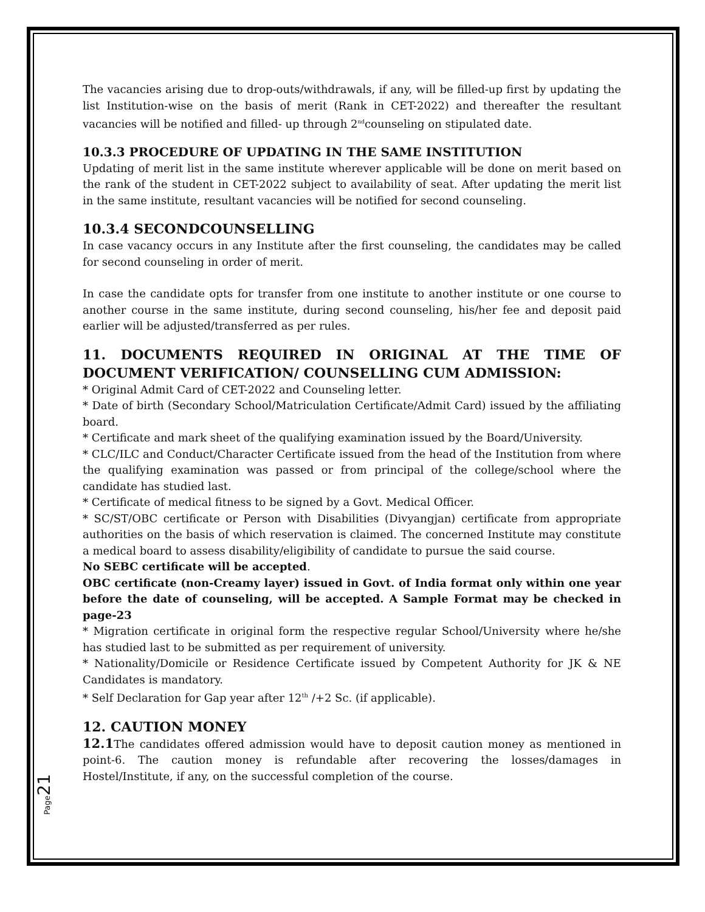The vacancies arising due to drop-outs/withdrawals, if any, will be filled-up first by updating the list Institution-wise on the basis of merit (Rank in CET-2022) and thereafter the resultant vacancies will be notified and filled- up through 2<sup>nd</sup>counseling on stipulated date.
10.3.3 PROCEDURE OF UPDATING IN THE SAME INSTITUTION
Updating of merit list in the same institute wherever applicable will be done on merit based on the rank of the student in CET-2022 subject to availability of seat. After updating the merit list in the same institute, resultant vacancies will be notified for second counseling.
10.3.4 SECONDCOUNSELLING
In case vacancy occurs in any Institute after the first counseling, the candidates may be called for second counseling in order of merit.
In case the candidate opts for transfer from one institute to another institute or one course to another course in the same institute, during second counseling, his/her fee and deposit paid earlier will be adjusted/transferred as per rules.
11. DOCUMENTS REQUIRED IN ORIGINAL AT THE TIME OF DOCUMENT VERIFICATION/ COUNSELLING CUM ADMISSION:
* Original Admit Card of CET-2022 and Counseling letter.
* Date of birth (Secondary School/Matriculation Certificate/Admit Card) issued by the affiliating board.
* Certificate and mark sheet of the qualifying examination issued by the Board/University.
* CLC/ILC and Conduct/Character Certificate issued from the head of the Institution from where the qualifying examination was passed or from principal of the college/school where the candidate has studied last.
* Certificate of medical fitness to be signed by a Govt. Medical Officer.
* SC/ST/OBC certificate or Person with Disabilities (Divyangjan) certificate from appropriate authorities on the basis of which reservation is claimed. The concerned Institute may constitute a medical board to assess disability/eligibility of candidate to pursue the said course.
No SEBC certificate will be accepted.
OBC certificate (non-Creamy layer) issued in Govt. of India format only within one year before the date of counseling, will be accepted. A Sample Format may be checked in page-23
* Migration certificate in original form the respective regular School/University where he/she has studied last to be submitted as per requirement of university.
* Nationality/Domicile or Residence Certificate issued by Competent Authority for JK & NE Candidates is mandatory.
* Self Declaration for Gap year after 12<sup>th</sup> /+2 Sc. (if applicable).
12. CAUTION MONEY
12.1 The candidates offered admission would have to deposit caution money as mentioned in point-6. The caution money is refundable after recovering the losses/damages in Hostel/Institute, if any, on the successful completion of the course.
Page 21